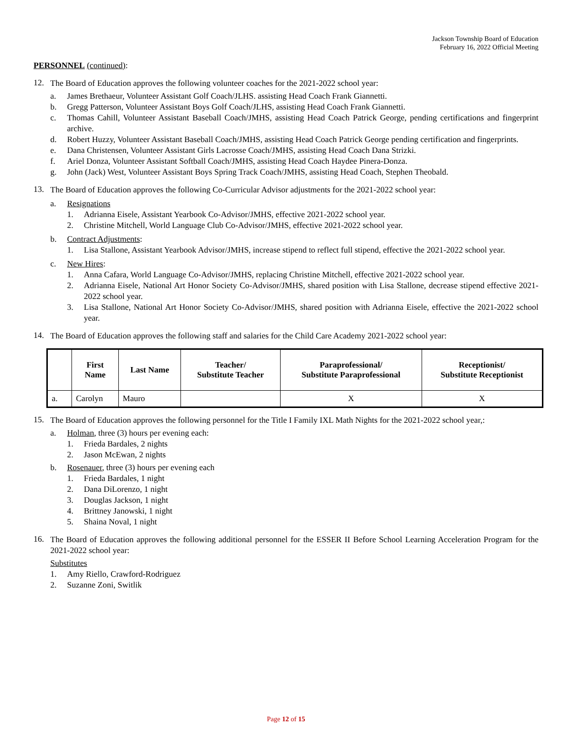Jackson Township Board of Education
February 16, 2022 Official Meeting
PERSONNEL (continued):
12.
The Board of Education approves the following volunteer coaches for the 2021-2022 school year:
a. James Brethaeur, Volunteer Assistant Golf Coach/JLHS. assisting Head Coach Frank Giannetti.
b. Gregg Patterson, Volunteer Assistant Boys Golf Coach/JLHS, assisting Head Coach Frank Giannetti.
c. Thomas Cahill, Volunteer Assistant Baseball Coach/JMHS, assisting Head Coach Patrick George, pending certifications and fingerprint archive.
d. Robert Huzzy, Volunteer Assistant Baseball Coach/JMHS, assisting Head Coach Patrick George pending certification and fingerprints.
e. Dana Christensen, Volunteer Assistant Girls Lacrosse Coach/JMHS, assisting Head Coach Dana Strizki.
f. Ariel Donza, Volunteer Assistant Softball Coach/JMHS, assisting Head Coach Haydee Pinera-Donza.
g. John (Jack) West, Volunteer Assistant Boys Spring Track Coach/JMHS, assisting Head Coach, Stephen Theobald.
13.
The Board of Education approves the following Co-Curricular Advisor adjustments for the 2021-2022 school year:
a. Resignations
1. Adrianna Eisele, Assistant Yearbook Co-Advisor/JMHS, effective 2021-2022 school year.
2. Christine Mitchell, World Language Club Co-Advisor/JMHS, effective 2021-2022 school year.
b. Contract Adjustments:
1. Lisa Stallone, Assistant Yearbook Advisor/JMHS, increase stipend to reflect full stipend, effective the 2021-2022 school year.
c. New Hires:
1. Anna Cafara, World Language Co-Advisor/JMHS, replacing Christine Mitchell, effective 2021-2022 school year.
2. Adrianna Eisele, National Art Honor Society Co-Advisor/JMHS, shared position with Lisa Stallone, decrease stipend effective 2021-2022 school year.
3. Lisa Stallone, National Art Honor Society Co-Advisor/JMHS, shared position with Adrianna Eisele, effective the 2021-2022 school year.
14.
The Board of Education approves the following staff and salaries for the Child Care Academy 2021-2022 school year:
| | First Name | Last Name | Teacher/ Substitute Teacher | Paraprofessional/ Substitute Paraprofessional | Receptionist/ Substitute Receptionist |
| --- | --- | --- | --- | --- | --- |
| a. | Carolyn | Mauro | | X | X |
15.
The Board of Education approves the following personnel for the Title I Family IXL Math Nights for the 2021-2022 school year,:
a. Holman, three (3) hours per evening each:
1. Frieda Bardales, 2 nights
2. Jason McEwan, 2 nights
b. Rosenauer, three (3) hours per evening each
1. Frieda Bardales, 1 night
2. Dana DiLorenzo, 1 night
3. Douglas Jackson, 1 night
4. Brittney Janowski, 1 night
5. Shaina Noval, 1 night
16.
The Board of Education approves the following additional personnel for the ESSER II Before School Learning Acceleration Program for the 2021-2022 school year:
Substitutes
1. Amy Riello, Crawford-Rodriguez
2. Suzanne Zoni, Switlik
Page 12 of 15